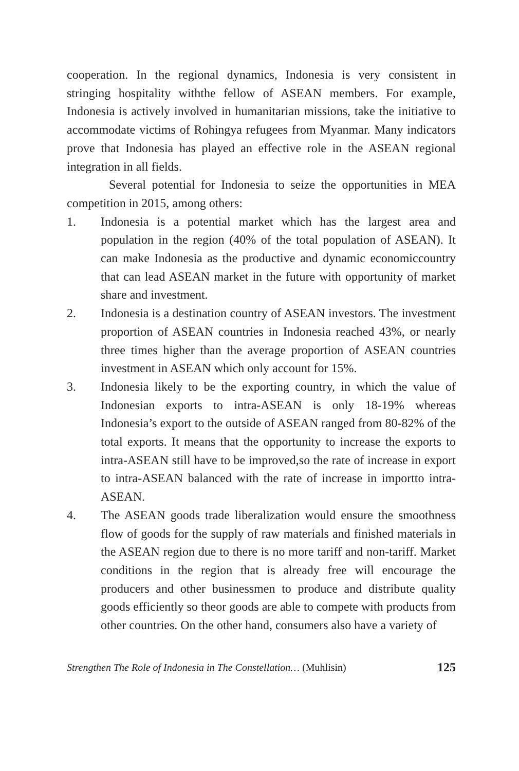cooperation. In the regional dynamics, Indonesia is very consistent in stringing hospitality withthe fellow of ASEAN members. For example, Indonesia is actively involved in humanitarian missions, take the initiative to accommodate victims of Rohingya refugees from Myanmar. Many indicators prove that Indonesia has played an effective role in the ASEAN regional integration in all fields.
Several potential for Indonesia to seize the opportunities in MEA competition in 2015, among others:
1. Indonesia is a potential market which has the largest area and population in the region (40% of the total population of ASEAN). It can make Indonesia as the productive and dynamic economiccountry that can lead ASEAN market in the future with opportunity of market share and investment.
2. Indonesia is a destination country of ASEAN investors. The investment proportion of ASEAN countries in Indonesia reached 43%, or nearly three times higher than the average proportion of ASEAN countries investment in ASEAN which only account for 15%.
3. Indonesia likely to be the exporting country, in which the value of Indonesian exports to intra-ASEAN is only 18-19% whereas Indonesia’s export to the outside of ASEAN ranged from 80-82% of the total exports. It means that the opportunity to increase the exports to intra-ASEAN still have to be improved,so the rate of increase in export to intra-ASEAN balanced with the rate of increase in importto intra-ASEAN.
4. The ASEAN goods trade liberalization would ensure the smoothness flow of goods for the supply of raw materials and finished materials in the ASEAN region due to there is no more tariff and non-tariff. Market conditions in the region that is already free will encourage the producers and other businessmen to produce and distribute quality goods efficiently so theor goods are able to compete with products from other countries. On the other hand, consumers also have a variety of
Strengthen The Role of Indonesia in The Constellation… (Muhlisin) 125